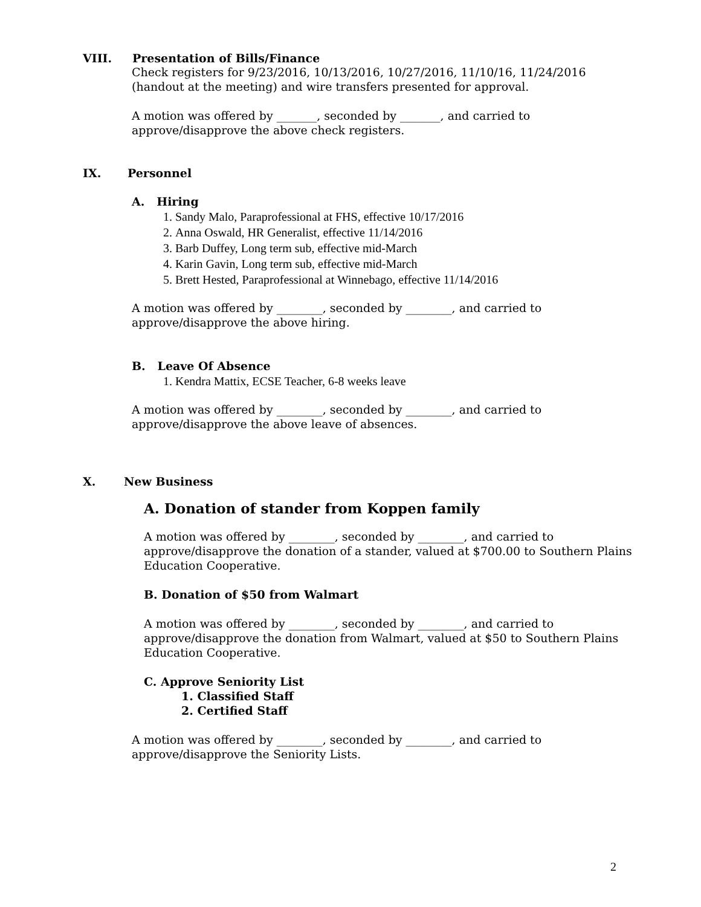VIII. Presentation of Bills/Finance
Check registers for 9/23/2016, 10/13/2016, 10/27/2016, 11/10/16, 11/24/2016
(handout at the meeting) and wire transfers presented for approval.
A motion was offered by _______, seconded by _______, and carried to
approve/disapprove the above check registers.
IX. Personnel
A. Hiring
1. Sandy Malo, Paraprofessional at FHS, effective 10/17/2016
2. Anna Oswald, HR Generalist, effective 11/14/2016
3. Barb Duffey, Long term sub, effective mid-March
4. Karin Gavin, Long term sub, effective mid-March
5. Brett Hested, Paraprofessional at Winnebago, effective 11/14/2016
A motion was offered by ________, seconded by ________, and carried to
approve/disapprove the above hiring.
B. Leave Of Absence
1. Kendra Mattix, ECSE Teacher, 6-8 weeks leave
A motion was offered by ________, seconded by ________, and carried to
approve/disapprove the above leave of absences.
X. New Business
A. Donation of stander from Koppen family
A motion was offered by ________, seconded by ________, and carried to
approve/disapprove the donation of a stander, valued at $700.00 to Southern Plains
Education Cooperative.
B. Donation of $50 from Walmart
A motion was offered by ________, seconded by ________, and carried to
approve/disapprove the donation from Walmart, valued at $50 to Southern Plains
Education Cooperative.
C. Approve Seniority List
1. Classified Staff
2. Certified Staff
A motion was offered by ________, seconded by ________, and carried to
approve/disapprove the Seniority Lists.
2